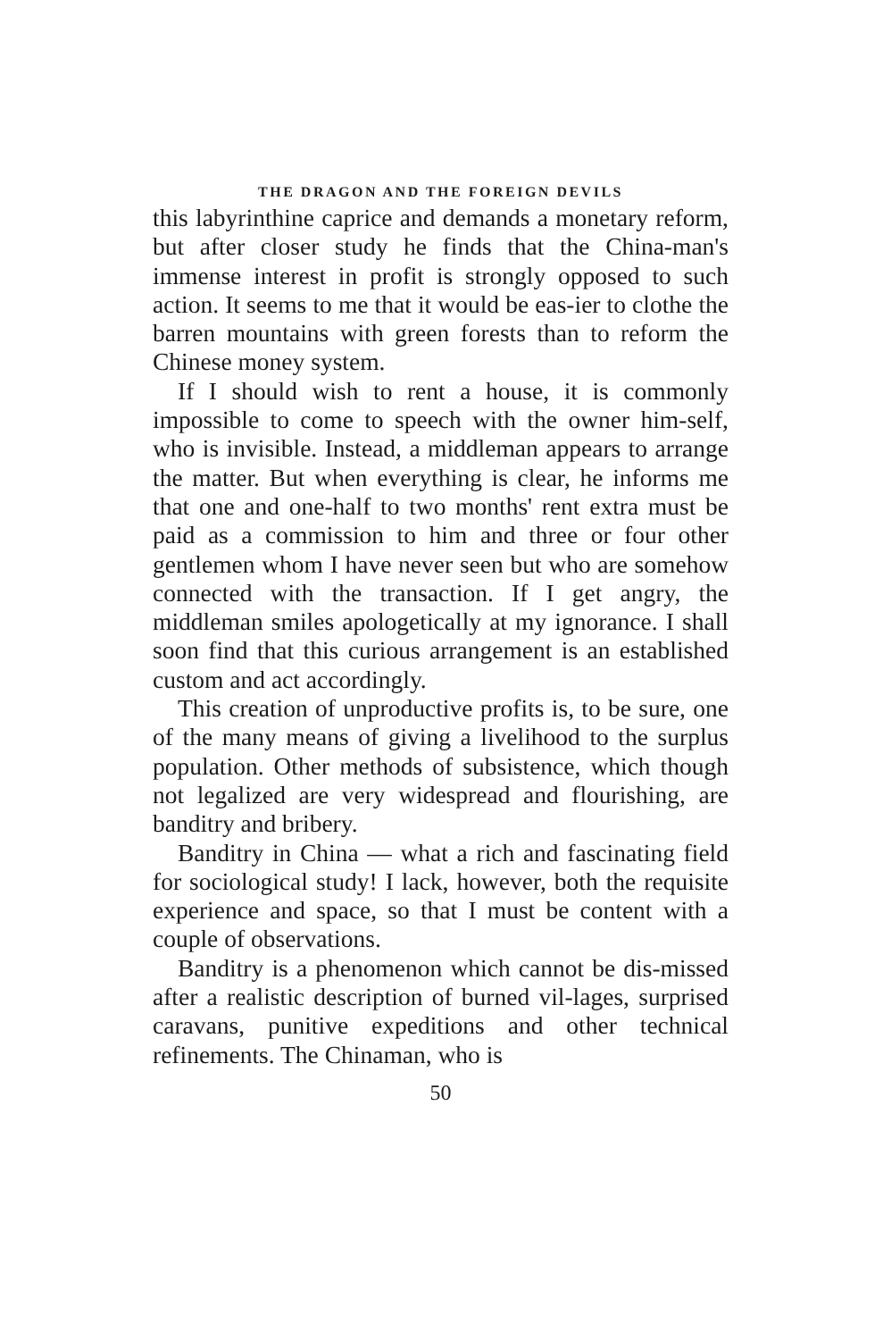THE DRAGON AND THE FOREIGN DEVILS
this labyrinthine caprice and demands a monetary reform, but after closer study he finds that the China-man's immense interest in profit is strongly opposed to such action. It seems to me that it would be eas-ier to clothe the barren mountains with green forests than to reform the Chinese money system.
If I should wish to rent a house, it is commonly impossible to come to speech with the owner him-self, who is invisible. Instead, a middleman appears to arrange the matter. But when everything is clear, he informs me that one and one-half to two months' rent extra must be paid as a commission to him and three or four other gentlemen whom I have never seen but who are somehow connected with the transaction. If I get angry, the middleman smiles apologetically at my ignorance. I shall soon find that this curious arrangement is an established custom and act accordingly.
This creation of unproductive profits is, to be sure, one of the many means of giving a livelihood to the surplus population. Other methods of subsistence, which though not legalized are very widespread and flourishing, are banditry and bribery.
Banditry in China — what a rich and fascinating field for sociological study! I lack, however, both the requisite experience and space, so that I must be content with a couple of observations.
Banditry is a phenomenon which cannot be dis-missed after a realistic description of burned vil-lages, surprised caravans, punitive expeditions and other technical refinements. The Chinaman, who is
50